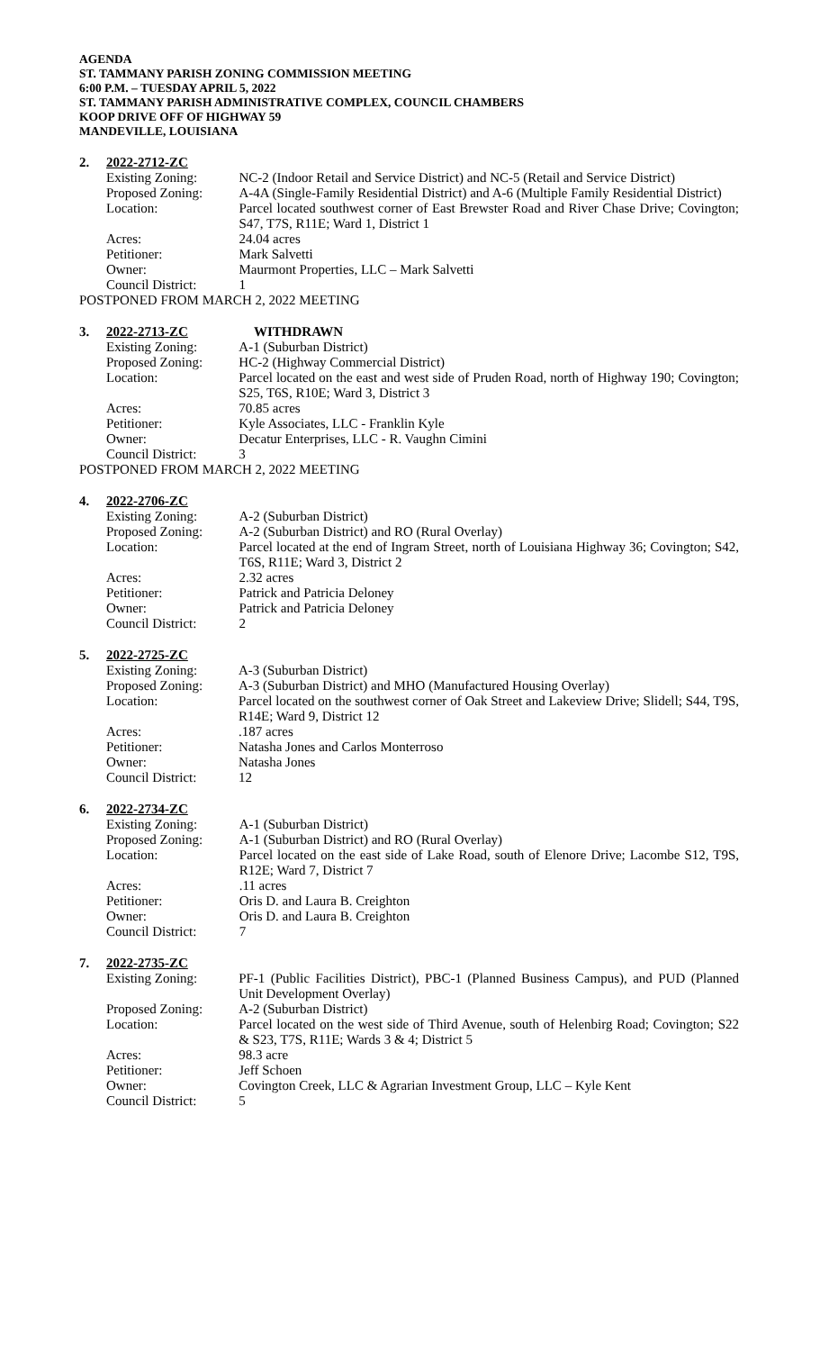AGENDA
ST. TAMMANY PARISH ZONING COMMISSION MEETING
6:00 P.M. – TUESDAY APRIL 5, 2022
ST. TAMMANY PARISH ADMINISTRATIVE COMPLEX, COUNCIL CHAMBERS
KOOP DRIVE OFF OF HIGHWAY 59
MANDEVILLE, LOUISIANA
2. 2022-2712-ZC
| Existing Zoning: | NC-2 (Indoor Retail and Service District) and NC-5 (Retail and Service District) |
| Proposed Zoning: | A-4A (Single-Family Residential District) and A-6 (Multiple Family Residential District) |
| Location: | Parcel located southwest corner of East Brewster Road and River Chase Drive; Covington; S47, T7S, R11E; Ward 1, District 1 |
| Acres: | 24.04 acres |
| Petitioner: | Mark Salvetti |
| Owner: | Maurmont Properties, LLC – Mark Salvetti |
| Council District: | 1 |
POSTPONED FROM MARCH 2, 2022 MEETING
3. 2022-2713-ZC WITHDRAWN
| Existing Zoning: | A-1 (Suburban District) |
| Proposed Zoning: | HC-2 (Highway Commercial District) |
| Location: | Parcel located on the east and west side of Pruden Road, north of Highway 190; Covington; S25, T6S, R10E; Ward 3, District 3 |
| Acres: | 70.85 acres |
| Petitioner: | Kyle Associates, LLC - Franklin Kyle |
| Owner: | Decatur Enterprises, LLC - R. Vaughn Cimini |
| Council District: | 3 |
POSTPONED FROM MARCH 2, 2022 MEETING
4. 2022-2706-ZC
| Existing Zoning: | A-2 (Suburban District) |
| Proposed Zoning: | A-2 (Suburban District) and RO (Rural Overlay) |
| Location: | Parcel located at the end of Ingram Street, north of Louisiana Highway 36; Covington; S42, T6S, R11E; Ward 3, District 2 |
| Acres: | 2.32 acres |
| Petitioner: | Patrick and Patricia Deloney |
| Owner: | Patrick and Patricia Deloney |
| Council District: | 2 |
5. 2022-2725-ZC
| Existing Zoning: | A-3 (Suburban District) |
| Proposed Zoning: | A-3 (Suburban District) and MHO (Manufactured Housing Overlay) |
| Location: | Parcel located on the southwest corner of Oak Street and Lakeview Drive; Slidell; S44, T9S, R14E; Ward 9, District 12 |
| Acres: | .187 acres |
| Petitioner: | Natasha Jones and Carlos Monterroso |
| Owner: | Natasha Jones |
| Council District: | 12 |
6. 2022-2734-ZC
| Existing Zoning: | A-1 (Suburban District) |
| Proposed Zoning: | A-1 (Suburban District) and RO (Rural Overlay) |
| Location: | Parcel located on the east side of Lake Road, south of Elenore Drive; Lacombe S12, T9S, R12E; Ward 7, District 7 |
| Acres: | .11 acres |
| Petitioner: | Oris D. and Laura B. Creighton |
| Owner: | Oris D. and Laura B. Creighton |
| Council District: | 7 |
7. 2022-2735-ZC
| Existing Zoning: | PF-1 (Public Facilities District), PBC-1 (Planned Business Campus), and PUD (Planned Unit Development Overlay) |
| Proposed Zoning: | A-2 (Suburban District) |
| Location: | Parcel located on the west side of Third Avenue, south of Helenbirg Road; Covington; S22 & S23, T7S, R11E; Wards 3 & 4; District 5 |
| Acres: | 98.3 acre |
| Petitioner: | Jeff Schoen |
| Owner: | Covington Creek, LLC & Agrarian Investment Group, LLC – Kyle Kent |
| Council District: | 5 |